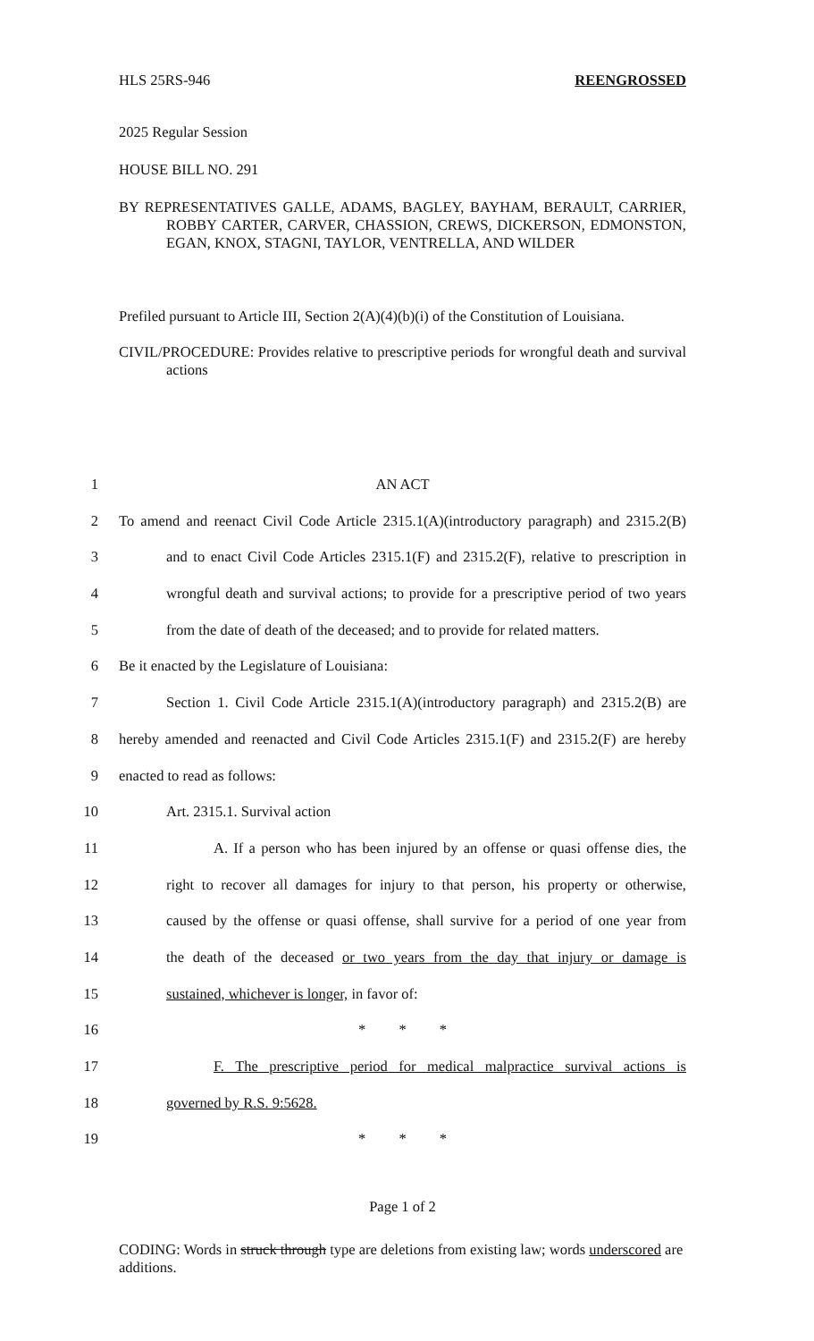HLS 25RS-946 REENGROSSED
2025 Regular Session
HOUSE BILL NO. 291
BY REPRESENTATIVES GALLE, ADAMS, BAGLEY, BAYHAM, BERAULT, CARRIER, ROBBY CARTER, CARVER, CHASSION, CREWS, DICKERSON, EDMONSTON, EGAN, KNOX, STAGNI, TAYLOR, VENTRELLA, AND WILDER
Prefiled pursuant to Article III, Section 2(A)(4)(b)(i) of the Constitution of Louisiana.
CIVIL/PROCEDURE: Provides relative to prescriptive periods for wrongful death and survival actions
1 AN ACT
2 To amend and reenact Civil Code Article 2315.1(A)(introductory paragraph) and 2315.2(B)
3 and to enact Civil Code Articles 2315.1(F) and 2315.2(F), relative to prescription in
4 wrongful death and survival actions; to provide for a prescriptive period of two years
5 from the date of death of the deceased; and to provide for related matters.
6 Be it enacted by the Legislature of Louisiana:
7 Section 1. Civil Code Article 2315.1(A)(introductory paragraph) and 2315.2(B) are
8 hereby amended and reenacted and Civil Code Articles 2315.1(F) and 2315.2(F) are hereby
9 enacted to read as follows:
10 Art. 2315.1. Survival action
11 A. If a person who has been injured by an offense or quasi offense dies, the
12 right to recover all damages for injury to that person, his property or otherwise,
13 caused by the offense or quasi offense, shall survive for a period of one year from
14 the death of the deceased or two years from the day that injury or damage is
15 sustained, whichever is longer, in favor of:
16 * * *
17 F. The prescriptive period for medical malpractice survival actions is
18 governed by R.S. 9:5628.
19 * * *
Page 1 of 2
CODING: Words in struck through type are deletions from existing law; words underscored are additions.